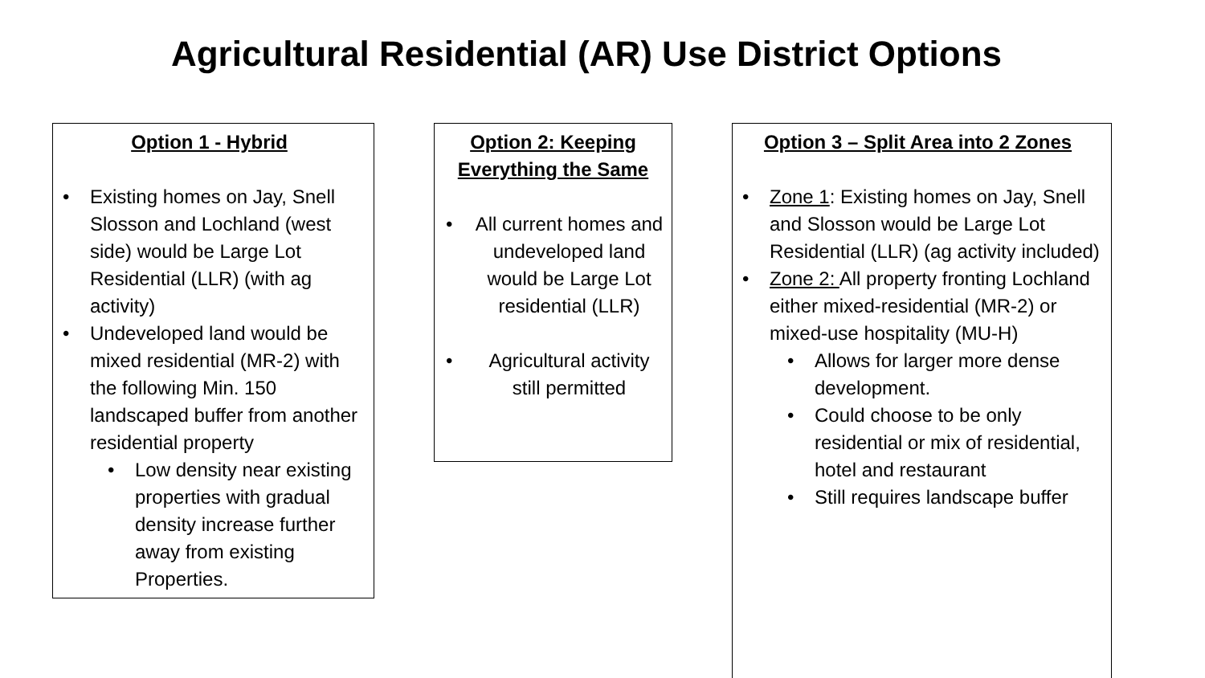Agricultural Residential (AR) Use District Options
Option 1 - Hybrid
• Existing homes on Jay, Snell Slosson and Lochland (west side) would be Large Lot Residential (LLR) (with ag activity)
• Undeveloped land would be mixed residential (MR-2) with the following Min. 150 landscaped buffer from another residential property
• Low density near existing properties with gradual density increase further away from existing Properties.
Option 2: Keeping Everything the Same
• All current homes and undeveloped land would be Large Lot residential (LLR)
• Agricultural activity still permitted
Option 3 – Split Area into 2 Zones
• Zone 1: Existing homes on Jay, Snell and Slosson would be Large Lot Residential (LLR) (ag activity included)
• Zone 2: All property fronting Lochland either mixed-residential (MR-2) or mixed-use hospitality (MU-H)
• Allows for larger more dense development.
• Could choose to be only residential or mix of residential, hotel and restaurant
• Still requires landscape buffer